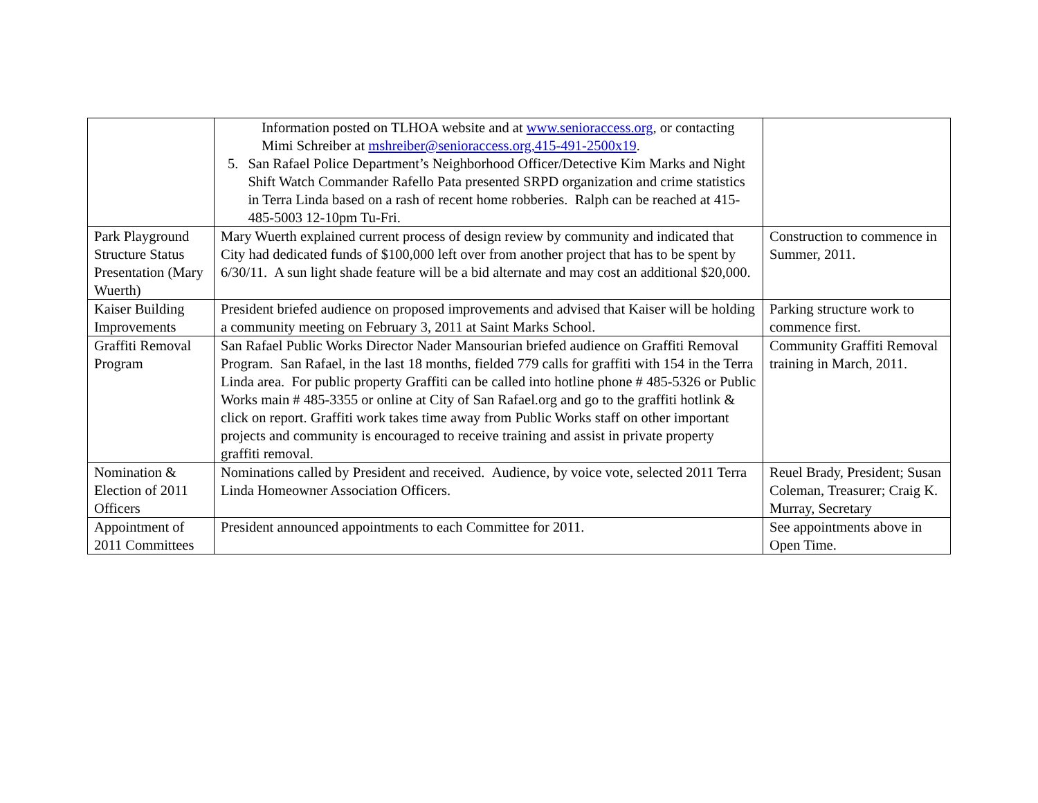| | Information posted on TLHOA website and at www.senioraccess.org , or contacting Mimi Schreiber at mshreiber@senioraccess.org,415-491-2500x19 . 5. San Rafael Police Department’s Neighborhood Officer/Detective Kim Marks and Night Shift Watch Commander Rafello Pata presented SRPD organization and crime statistics in Terra Linda based on a rash of recent home robberies. Ralph can be reached at 415-485-5003 12-10pm Tu-Fri. | |
| Park Playground Structure Status Presentation (Mary Wuerth) | Mary Wuerth explained current process of design review by community and indicated that City had dedicated funds of $100,000 left over from another project that has to be spent by 6/30/11. A sun light shade feature will be a bid alternate and may cost an additional $20,000. | Construction to commence in Summer, 2011. |
| Kaiser Building Improvements | President briefed audience on proposed improvements and advised that Kaiser will be holding a community meeting on February 3, 2011 at Saint Marks School. | Parking structure work to commence first. |
| Graffiti Removal Program | San Rafael Public Works Director Nader Mansourian briefed audience on Graffiti Removal Program. San Rafael, in the last 18 months, fielded 779 calls for graffiti with 154 in the Terra Linda area. For public property Graffiti can be called into hotline phone # 485-5326 or Public Works main # 485-3355 or online at City of San Rafael.org and go to the graffiti hotlink & click on report. Graffiti work takes time away from Public Works staff on other important projects and community is encouraged to receive training and assist in private property graffiti removal. | Community Graffiti Removal training in March, 2011. |
| Nomination & Election of 2011 Officers | Nominations called by President and received. Audience, by voice vote, selected 2011 Terra Linda Homeowner Association Officers. | Reuel Brady, President; Susan Coleman, Treasurer; Craig K. Murray, Secretary |
| Appointment of 2011 Committees | President announced appointments to each Committee for 2011. | See appointments above in Open Time. |